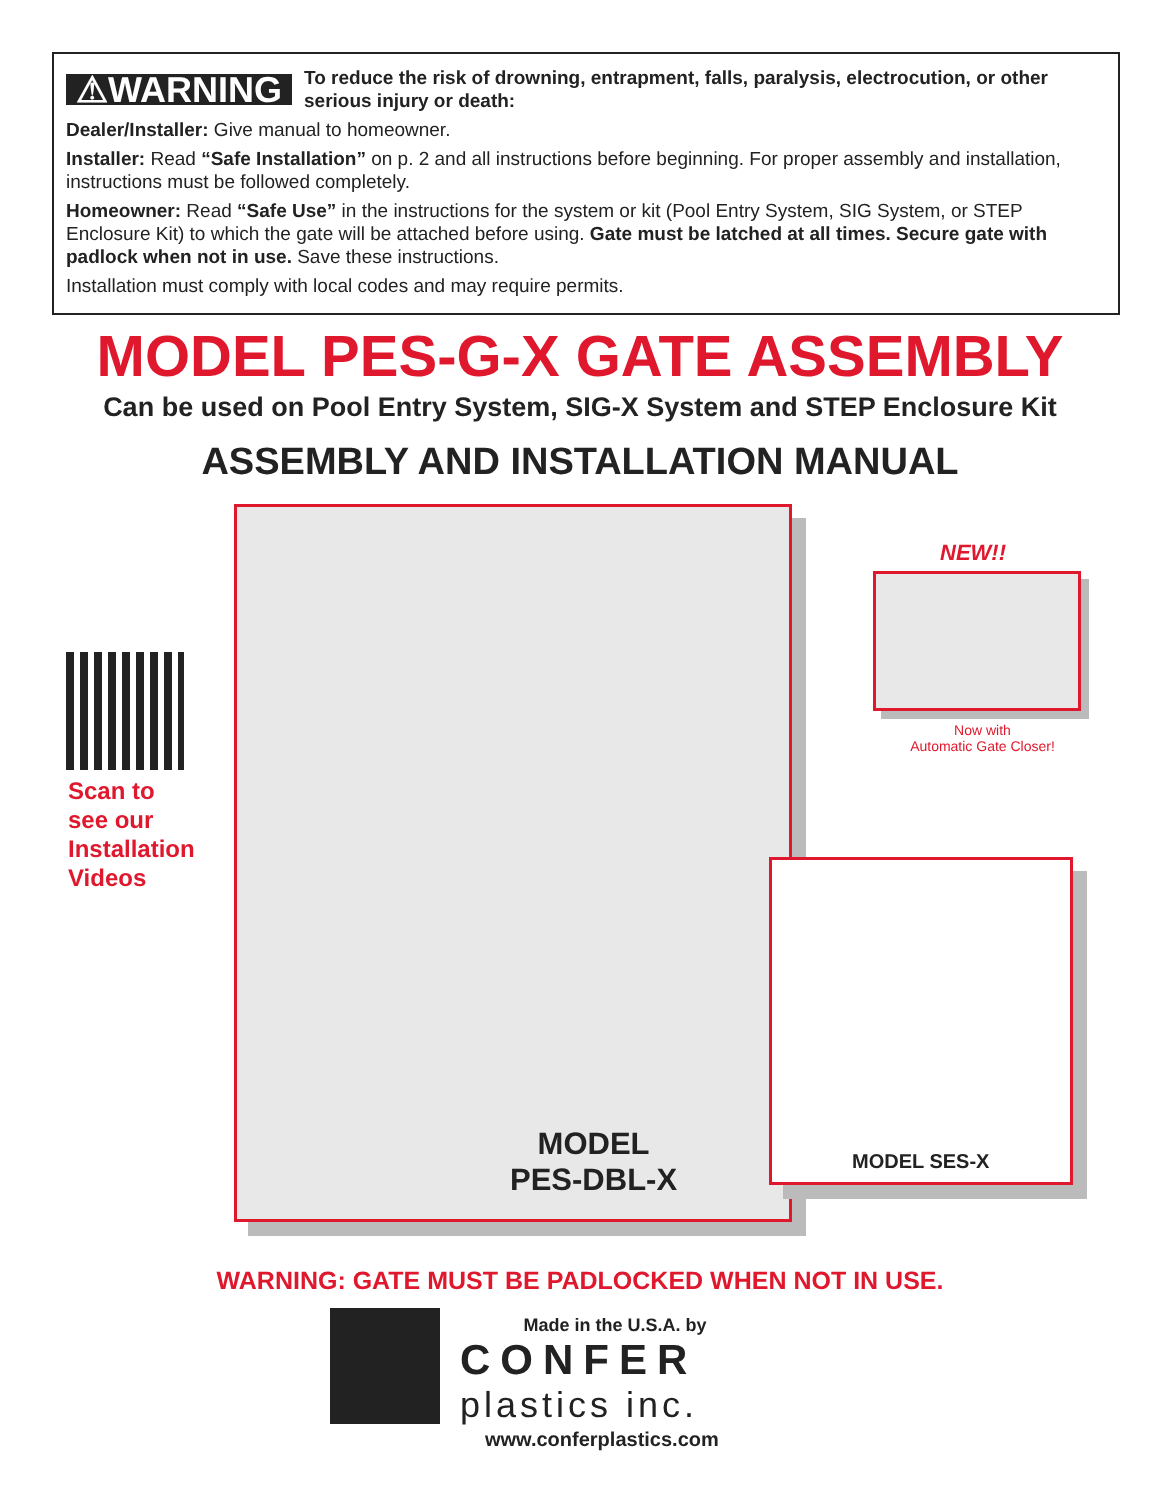⚠WARNING To reduce the risk of drowning, entrapment, falls, paralysis, electrocution, or other serious injury or death:
Dealer/Installer: Give manual to homeowner.
Installer: Read “Safe Installation” on p. 2 and all instructions before beginning. For proper assembly and installation, instructions must be followed completely.
Homeowner: Read “Safe Use” in the instructions for the system or kit (Pool Entry System, SIG System, or STEP Enclosure Kit) to which the gate will be attached before using. Gate must be latched at all times. Secure gate with padlock when not in use. Save these instructions.
Installation must comply with local codes and may require permits.
MODEL PES-G-X GATE ASSEMBLY
Can be used on Pool Entry System, SIG-X System and STEP Enclosure Kit
ASSEMBLY AND INSTALLATION MANUAL
Scan to
see our
Installation
Videos
MODEL
PES-DBL-X
NEW!!
Now with
Automatic Gate Closer!
MODEL SES-X
WARNING: GATE MUST BE PADLOCKED WHEN NOT IN USE.
Made in the U.S.A. by
CONFER
plastics inc.
www.conferplastics.com